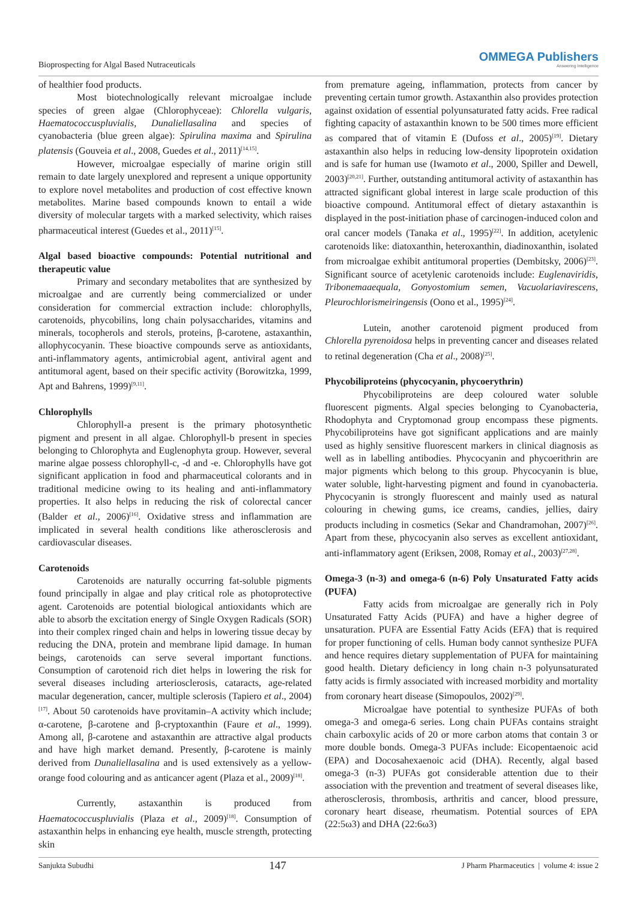Bioprospecting for Algal Based Nutraceuticals
OMMEGA Publishers
Answering Intelligence
of healthier food products.
Most biotechnologically relevant microalgae include species of green algae (Chlorophyceae): Chlorella vulgaris, Haematococcuspluvialis, Dunaliellasalina and species of cyanobacteria (blue green algae): Spirulina maxima and Spirulina platensis (Gouveia et al., 2008, Guedes et al., 2011)<sup>[14,15]</sup>.
However, microalgae especially of marine origin still remain to date largely unexplored and represent a unique opportunity to explore novel metabolites and production of cost effective known metabolites. Marine based compounds known to entail a wide diversity of molecular targets with a marked selectivity, which raises pharmaceutical interest (Guedes et al., 2011)<sup>[15]</sup>.
Algal based bioactive compounds: Potential nutritional and therapeutic value
Primary and secondary metabolites that are synthesized by microalgae and are currently being commercialized or under consideration for commercial extraction include: chlorophylls, carotenoids, phycobilins, long chain polysaccharides, vitamins and minerals, tocopherols and sterols, proteins, β-carotene, astaxanthin, allophycocyanin. These bioactive compounds serve as antioxidants, anti-inflammatory agents, antimicrobial agent, antiviral agent and antitumoral agent, based on their specific activity (Borowitzka, 1999, Apt and Bahrens, 1999)<sup>[9,11]</sup>.
Chlorophylls
Chlorophyll-a present is the primary photosynthetic pigment and present in all algae. Chlorophyll-b present in species belonging to Chlorophyta and Euglenophyta group. However, several marine algae possess chlorophyll-c, -d and -e. Chlorophylls have got significant application in food and pharmaceutical colorants and in traditional medicine owing to its healing and anti-inflammatory properties. It also helps in reducing the risk of colorectal cancer (Balder et al., 2006)<sup>[16]</sup>. Oxidative stress and inflammation are implicated in several health conditions like atherosclerosis and cardiovascular diseases.
Carotenoids
Carotenoids are naturally occurring fat-soluble pigments found principally in algae and play critical role as photoprotective agent. Carotenoids are potential biological antioxidants which are able to absorb the excitation energy of Single Oxygen Radicals (SOR) into their complex ringed chain and helps in lowering tissue decay by reducing the DNA, protein and membrane lipid damage. In human beings, carotenoids can serve several important functions. Consumption of carotenoid rich diet helps in lowering the risk for several diseases including arteriosclerosis, cataracts, age-related macular degeneration, cancer, multiple sclerosis (Tapiero et al., 2004)<sup>[17]</sup>. About 50 carotenoids have provitamin–A activity which include; α-carotene, β-carotene and β-cryptoxanthin (Faure et al., 1999). Among all, β-carotene and astaxanthin are attractive algal products and have high market demand. Presently, β-carotene is mainly derived from Dunaliellasalina and is used extensively as a yellow-orange food colouring and as anticancer agent (Plaza et al., 2009)<sup>[18]</sup>.
Currently, astaxanthin is produced from Haematococcuspluvialis (Plaza et al., 2009)<sup>[18]</sup>. Consumption of astaxanthin helps in enhancing eye health, muscle strength, protecting skin
from premature ageing, inflammation, protects from cancer by preventing certain tumor growth. Astaxanthin also provides protection against oxidation of essential polyunsaturated fatty acids. Free radical fighting capacity of astaxanthin known to be 500 times more efficient as compared that of vitamin E (Dufoss et al., 2005)<sup>[19]</sup>. Dietary astaxanthin also helps in reducing low-density lipoprotein oxidation and is safe for human use (Iwamoto et al., 2000, Spiller and Dewell, 2003)<sup>[20,21]</sup>. Further, outstanding antitumoral activity of astaxanthin has attracted significant global interest in large scale production of this bioactive compound. Antitumoral effect of dietary astaxanthin is displayed in the post-initiation phase of carcinogen-induced colon and oral cancer models (Tanaka et al., 1995)<sup>[22]</sup>. In addition, acetylenic carotenoids like: diatoxanthin, heteroxanthin, diadinoxanthin, isolated from microalgae exhibit antitumoral properties (Dembitsky, 2006)<sup>[23]</sup>. Significant source of acetylenic carotenoids include: Euglenaviridis, Tribonemaaequala, Gonyostomium semen, Vacuolariavirescens, Pleurochlorismeiringensis (Oono et al., 1995)<sup>[24]</sup>.
Lutein, another carotenoid pigment produced from Chlorella pyrenoidosa helps in preventing cancer and diseases related to retinal degeneration (Cha et al., 2008)<sup>[25]</sup>.
Phycobiliproteins (phycocyanin, phycoerythrin)
Phycobiliproteins are deep coloured water soluble fluorescent pigments. Algal species belonging to Cyanobacteria, Rhodophyta and Cryptomonad group encompass these pigments. Phycobiliproteins have got significant applications and are mainly used as highly sensitive fluorescent markers in clinical diagnosis as well as in labelling antibodies. Phycocyanin and phycoerithrin are major pigments which belong to this group. Phycocyanin is blue, water soluble, light-harvesting pigment and found in cyanobacteria. Phycocyanin is strongly fluorescent and mainly used as natural colouring in chewing gums, ice creams, candies, jellies, dairy products including in cosmetics (Sekar and Chandramohan, 2007)<sup>[26]</sup>. Apart from these, phycocyanin also serves as excellent antioxidant, anti-inflammatory agent (Eriksen, 2008, Romay et al., 2003)<sup>[27,28]</sup>.
Omega-3 (n-3) and omega-6 (n-6) Poly Unsaturated Fatty acids (PUFA)
Fatty acids from microalgae are generally rich in Poly Unsaturated Fatty Acids (PUFA) and have a higher degree of unsaturation. PUFA are Essential Fatty Acids (EFA) that is required for proper functioning of cells. Human body cannot synthesize PUFA and hence requires dietary supplementation of PUFA for maintaining good health. Dietary deficiency in long chain n-3 polyunsaturated fatty acids is firmly associated with increased morbidity and mortality from coronary heart disease (Simopoulos, 2002)<sup>[29]</sup>.
Microalgae have potential to synthesize PUFAs of both omega-3 and omega-6 series. Long chain PUFAs contains straight chain carboxylic acids of 20 or more carbon atoms that contain 3 or more double bonds. Omega-3 PUFAs include: Eicopentaenoic acid (EPA) and Docosahexaenoic acid (DHA). Recently, algal based omega-3 (n-3) PUFAs got considerable attention due to their association with the prevention and treatment of several diseases like, atherosclerosis, thrombosis, arthritis and cancer, blood pressure, coronary heart disease, rheumatism. Potential sources of EPA (22:5ω3) and DHA (22:6ω3)
Sanjukta Subudhi 147 J Pharm Pharmaceutics | volume 4: issue 2